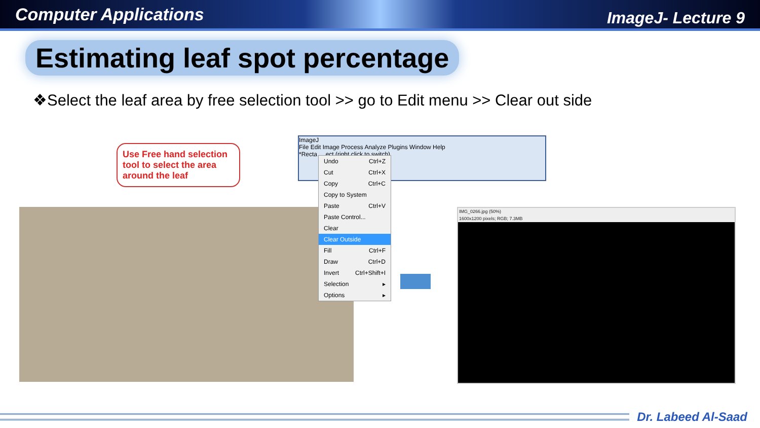Computer Applications ImageJ- Lecture 9
Estimating leaf spot percentage
❖Select the leaf area by free selection tool >> go to Edit menu >> Clear out side
Use Free hand selection tool to select the area around the leaf
ImageJ
File Edit Image Process Analyze Plugins Window Help
*Recta ... ect (right click to switch)
Undo Ctrl+Z
Cut Ctrl+X
Copy Ctrl+C
Copy to System
Paste Ctrl+V
Paste Control...
Clear
Clear Outside
Fill Ctrl+F
Draw Ctrl+D
Invert Ctrl+Shift+I
Selection ▸
Options ▸
IMG_0266.jpg (50%)
1600x1200 pixels; RGB; 7.3MB
Dr. Labeed Al-Saad